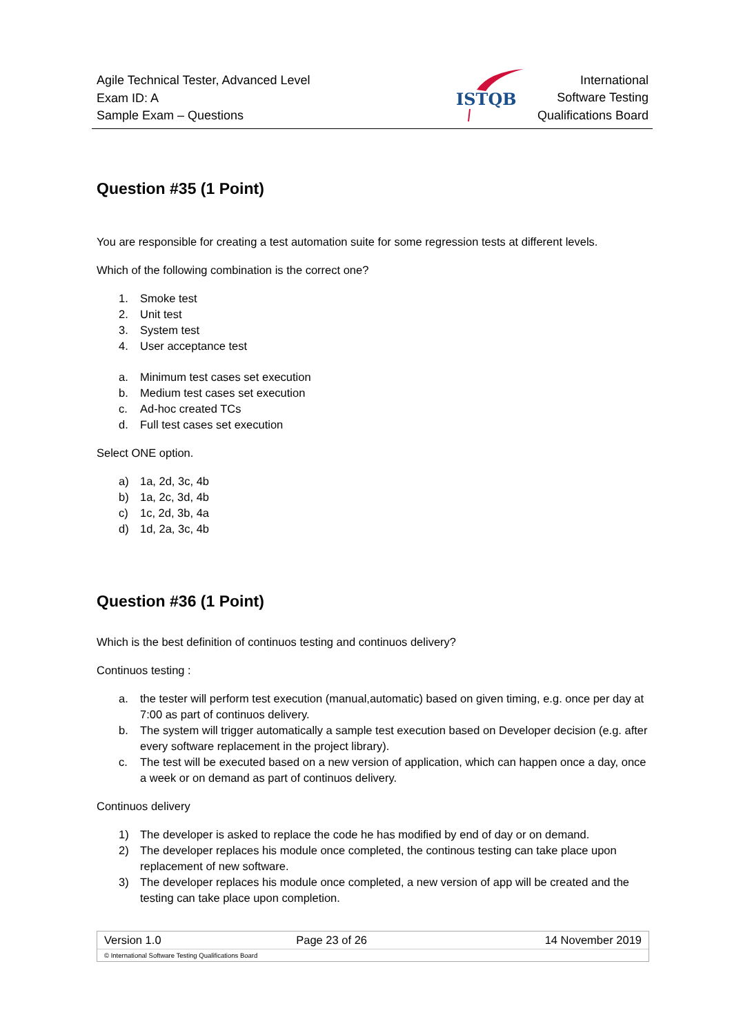Agile Technical Tester, Advanced Level
Exam ID: A
Sample Exam – Questions
ISTQB
International
Software Testing
Qualifications Board
Question #35 (1 Point)
You are responsible for creating a test automation suite for some regression tests at different levels.
Which of the following combination is the correct one?
1. Smoke test
2. Unit test
3. System test
4. User acceptance test
a. Minimum test cases set execution
b. Medium test cases set execution
c. Ad-hoc created TCs
d. Full test cases set execution
Select ONE option.
a) 1a, 2d, 3c, 4b
b) 1a, 2c, 3d, 4b
c) 1c, 2d, 3b, 4a
d) 1d, 2a, 3c, 4b
Question #36 (1 Point)
Which is the best definition of continuos testing and continuos delivery?
Continuos testing :
a. the tester will perform test execution (manual,automatic) based on given timing, e.g. once per day at 7:00 as part of continuos delivery.
b. The system will trigger automatically a sample test execution based on Developer decision (e.g. after every software replacement in the project library).
c. The test will be executed based on a new version of application, which can happen once a day, once a week or on demand as part of continuos delivery.
Continuos delivery
1) The developer is asked to replace the code he has modified by end of day or on demand.
2) The developer replaces his module once completed, the continous testing can take place upon replacement of new software.
3) The developer replaces his module once completed, a new version of app will be created and the testing can take place upon completion.
| Version 1.0 | Page 23 of 26 | 14 November 2019 |
© International Software Testing Qualifications Board